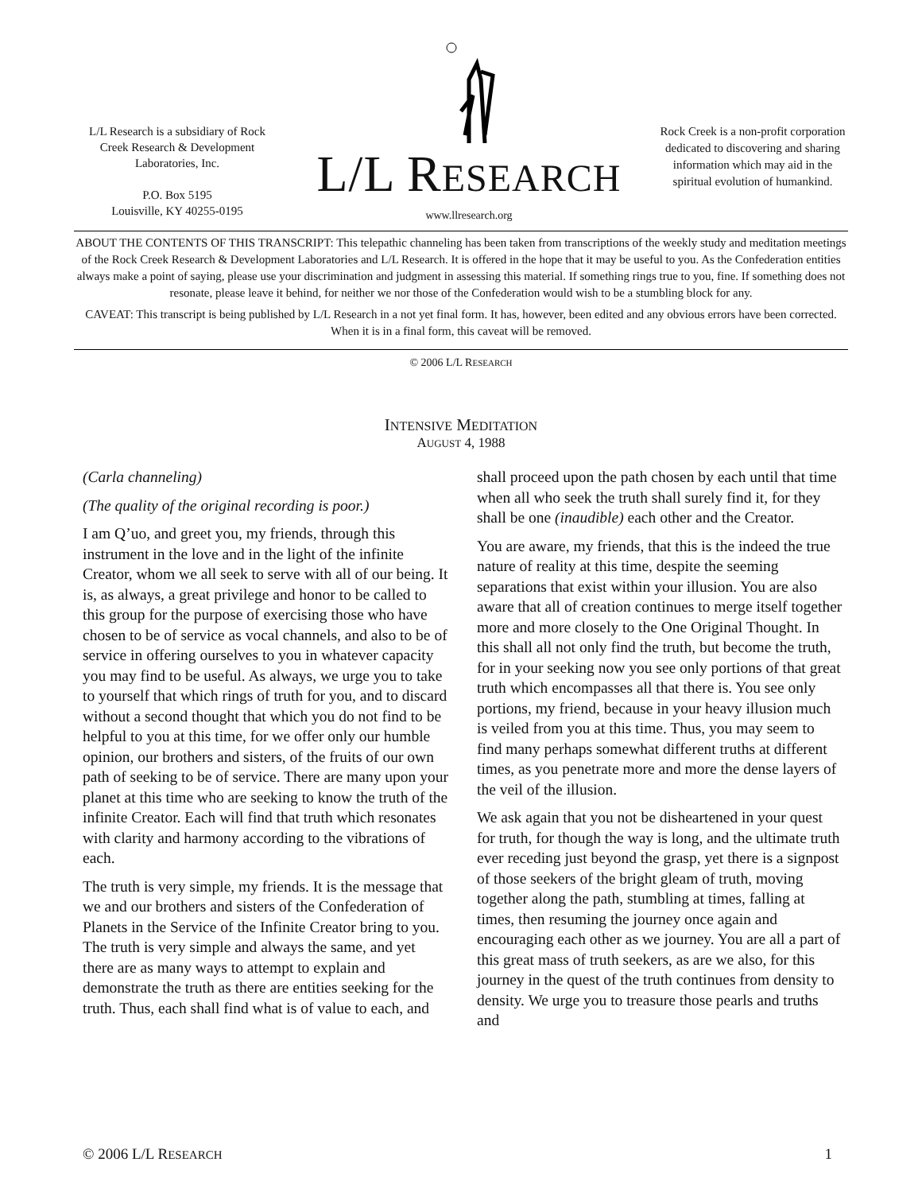L/L Research is a subsidiary of Rock Creek Research & Development Laboratories, Inc.
P.O. Box 5195
Louisville, KY 40255-0195
L/L RESEARCH
www.llresearch.org
Rock Creek is a non-profit corporation dedicated to discovering and sharing information which may aid in the spiritual evolution of humankind.
ABOUT THE CONTENTS OF THIS TRANSCRIPT: This telepathic channeling has been taken from transcriptions of the weekly study and meditation meetings of the Rock Creek Research & Development Laboratories and L/L Research. It is offered in the hope that it may be useful to you. As the Confederation entities always make a point of saying, please use your discrimination and judgment in assessing this material. If something rings true to you, fine. If something does not resonate, please leave it behind, for neither we nor those of the Confederation would wish to be a stumbling block for any.
CAVEAT: This transcript is being published by L/L Research in a not yet final form. It has, however, been edited and any obvious errors have been corrected. When it is in a final form, this caveat will be removed.
© 2006 L/L RESEARCH
INTENSIVE MEDITATION
AUGUST 4, 1988
(Carla channeling)
(The quality of the original recording is poor.)
I am Q’uo, and greet you, my friends, through this instrument in the love and in the light of the infinite Creator, whom we all seek to serve with all of our being. It is, as always, a great privilege and honor to be called to this group for the purpose of exercising those who have chosen to be of service as vocal channels, and also to be of service in offering ourselves to you in whatever capacity you may find to be useful. As always, we urge you to take to yourself that which rings of truth for you, and to discard without a second thought that which you do not find to be helpful to you at this time, for we offer only our humble opinion, our brothers and sisters, of the fruits of our own path of seeking to be of service. There are many upon your planet at this time who are seeking to know the truth of the infinite Creator. Each will find that truth which resonates with clarity and harmony according to the vibrations of each.
The truth is very simple, my friends. It is the message that we and our brothers and sisters of the Confederation of Planets in the Service of the Infinite Creator bring to you. The truth is very simple and always the same, and yet there are as many ways to attempt to explain and demonstrate the truth as there are entities seeking for the truth. Thus, each shall find what is of value to each, and
shall proceed upon the path chosen by each until that time when all who seek the truth shall surely find it, for they shall be one (inaudible) each other and the Creator.
You are aware, my friends, that this is the indeed the true nature of reality at this time, despite the seeming separations that exist within your illusion. You are also aware that all of creation continues to merge itself together more and more closely to the One Original Thought. In this shall all not only find the truth, but become the truth, for in your seeking now you see only portions of that great truth which encompasses all that there is. You see only portions, my friend, because in your heavy illusion much is veiled from you at this time. Thus, you may seem to find many perhaps somewhat different truths at different times, as you penetrate more and more the dense layers of the veil of the illusion.
We ask again that you not be disheartened in your quest for truth, for though the way is long, and the ultimate truth ever receding just beyond the grasp, yet there is a signpost of those seekers of the bright gleam of truth, moving together along the path, stumbling at times, falling at times, then resuming the journey once again and encouraging each other as we journey. You are all a part of this great mass of truth seekers, as are we also, for this journey in the quest of the truth continues from density to density. We urge you to treasure those pearls and truths and
© 2006 L/L RESEARCH 1